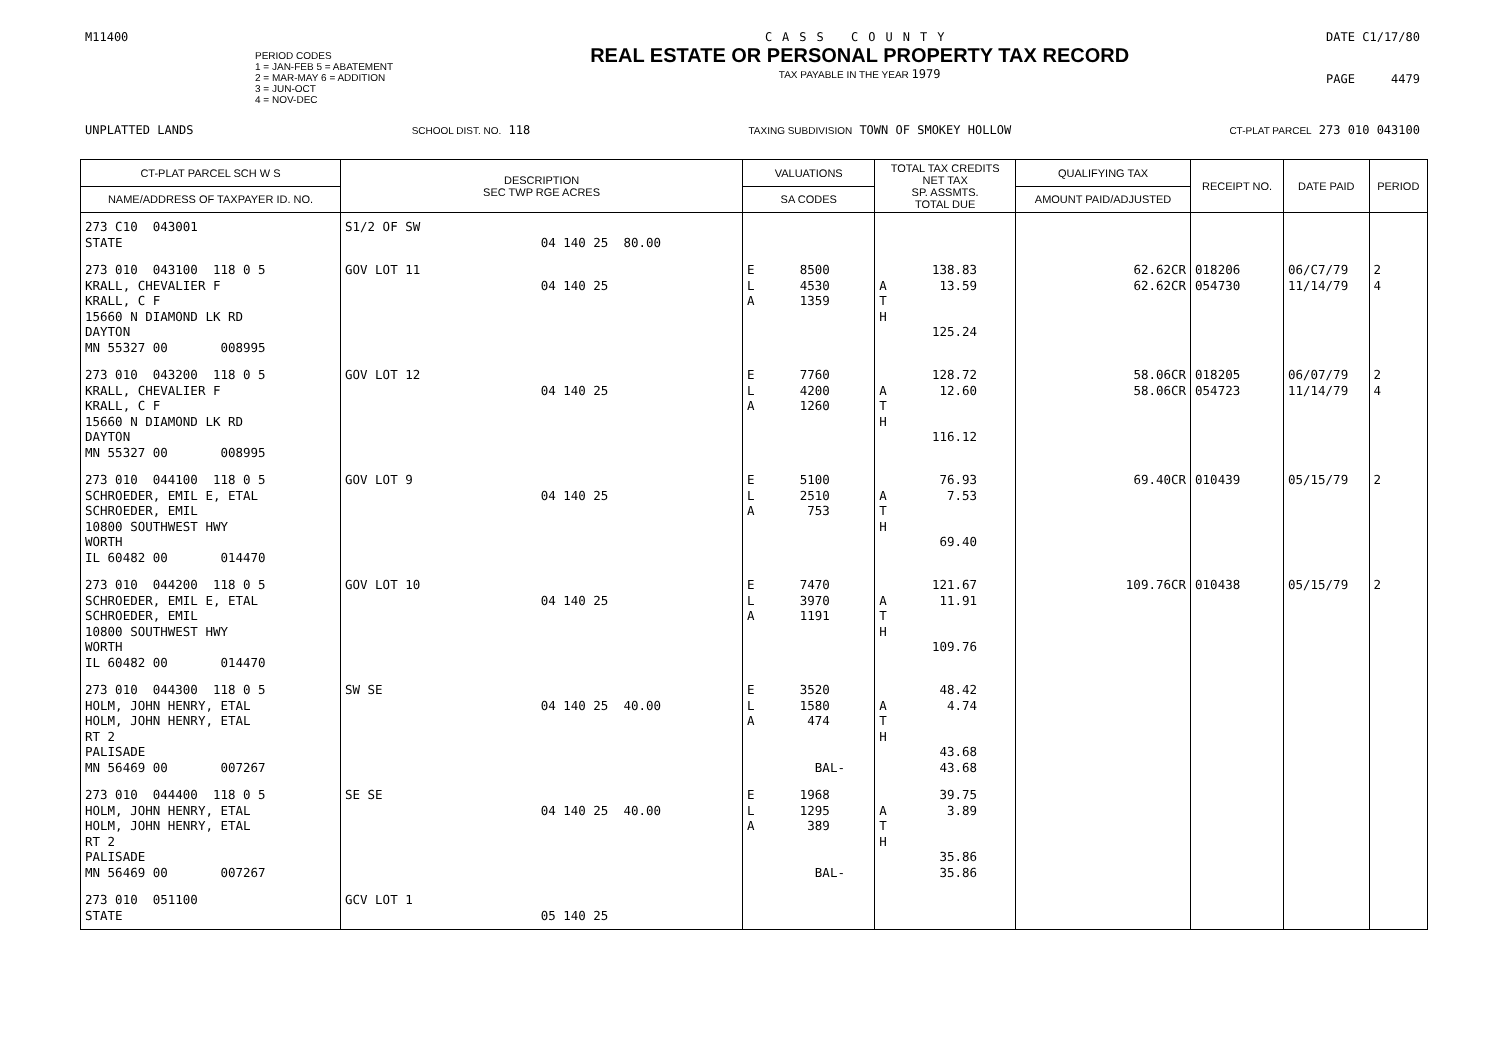M11400
PERIOD CODES
1 = JAN-FEB 5 = ABATEMENT
2 = MAR-MAY 6 = ADDITION
3 = JUN-OCT
4 = NOV-DEC
CASS COUNTY
REAL ESTATE OR PERSONAL PROPERTY TAX RECORD
TAX PAYABLE IN THE YEAR 1979
DATE C1/17/80
PAGE 4479
UNPLATTED LANDS
SCHOOL DIST. NO. 118
TAXING SUBDIVISION TOWN OF SMOKEY HOLLOW
CT-PLAT PARCEL 273 010 043100
| CT-PLAT PARCEL SCH W S | DESCRIPTION SEC TWP RGE ACRES | VALUATIONS | TOTAL TAX CREDITS NET TAX SP. ASSMTS. TOTAL DUE | QUALIFYING TAX | RECEIPT NO. | DATE PAID | PERIOD |
| --- | --- | --- | --- | --- | --- | --- | --- |
| NAME/ADDRESS OF TAXPAYER ID. NO. | | SA CODES | | AMOUNT PAID/ADJUSTED | | | |
| 273 C10 043001 STATE | S1/2 OF SW 04 140 25 80.00 | | | | | | |
| 273 010 043100 118 0 5 KRALL, CHEVALIER F KRALL, C F 15660 N DIAMOND LK RD DAYTON MN 55327 00 008995 | GOV LOT 11 04 140 25 | E 8500 L 4530 A 1359 | 138.83 A 13.59 T H 125.24 | 62.62CR 62.62CR | 018206 054730 | 06/C7/79 11/14/79 | 2 4 |
| 273 010 043200 118 0 5 KRALL, CHEVALIER F KRALL, C F 15660 N DIAMOND LK RD DAYTON MN 55327 00 008995 | GOV LOT 12 04 140 25 | E 7760 L 4200 A 1260 | 128.72 A 12.60 T H 116.12 | 58.06CR 58.06CR | 018205 054723 | 06/07/79 11/14/79 | 2 4 |
| 273 010 044100 118 0 5 SCHROEDER, EMIL E, ETAL SCHROEDER, EMIL 10800 SOUTHWEST HWY WORTH IL 60482 00 014470 | GOV LOT 9 04 140 25 | E 5100 L 2510 A 753 | 76.93 A 7.53 T H 69.40 | 69.40CR | 010439 | 05/15/79 | 2 |
| 273 010 044200 118 0 5 SCHROEDER, EMIL E, ETAL SCHROEDER, EMIL 10800 SOUTHWEST HWY WORTH IL 60482 00 014470 | GOV LOT 10 04 140 25 | E 7470 L 3970 A 1191 | 121.67 A 11.91 T H 109.76 | 109.76CR | 010438 | 05/15/79 | 2 |
| 273 010 044300 118 0 5 HOLM, JOHN HENRY, ETAL HOLM, JOHN HENRY, ETAL RT 2 PALISADE MN 56469 00 007267 | SW SE 04 140 25 40.00 | E 3520 L 1580 A 474 BAL- | 48.42 A 4.74 T H 43.68 43.68 | | | | |
| 273 010 044400 118 0 5 HOLM, JOHN HENRY, ETAL HOLM, JOHN HENRY, ETAL RT 2 PALISADE MN 56469 00 007267 | SE SE 04 140 25 40.00 | E 1968 L 1295 A 389 BAL- | 39.75 A 3.89 T H 35.86 35.86 | | | | |
| 273 010 051100 STATE | GCV LOT 1 05 140 25 | | | | | | |